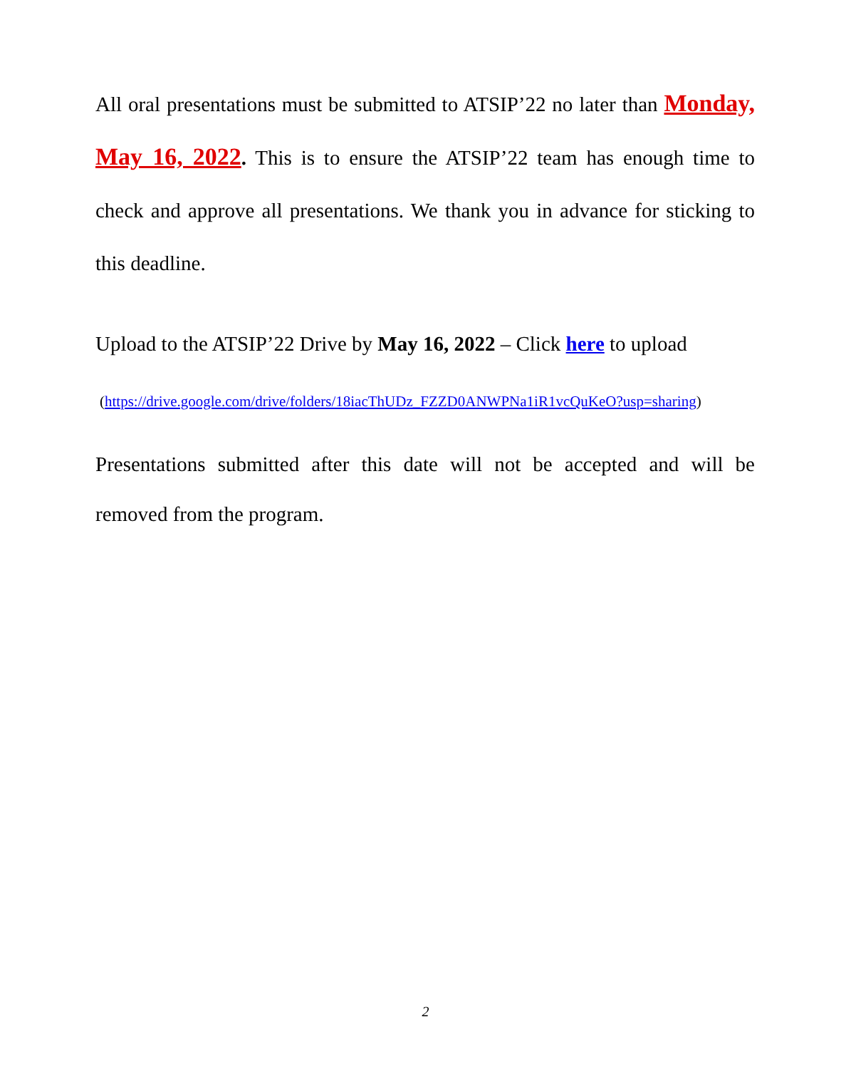All oral presentations must be submitted to ATSIP’22 no later than Monday, May 16, 2022. This is to ensure the ATSIP’22 team has enough time to check and approve all presentations. We thank you in advance for sticking to this deadline.
Upload to the ATSIP’22 Drive by May 16, 2022 – Click here to upload
(https://drive.google.com/drive/folders/18iacThUDz_FZZD0ANWPNa1iR1vcQuKeO?usp=sharing)
Presentations submitted after this date will not be accepted and will be removed from the program.
2